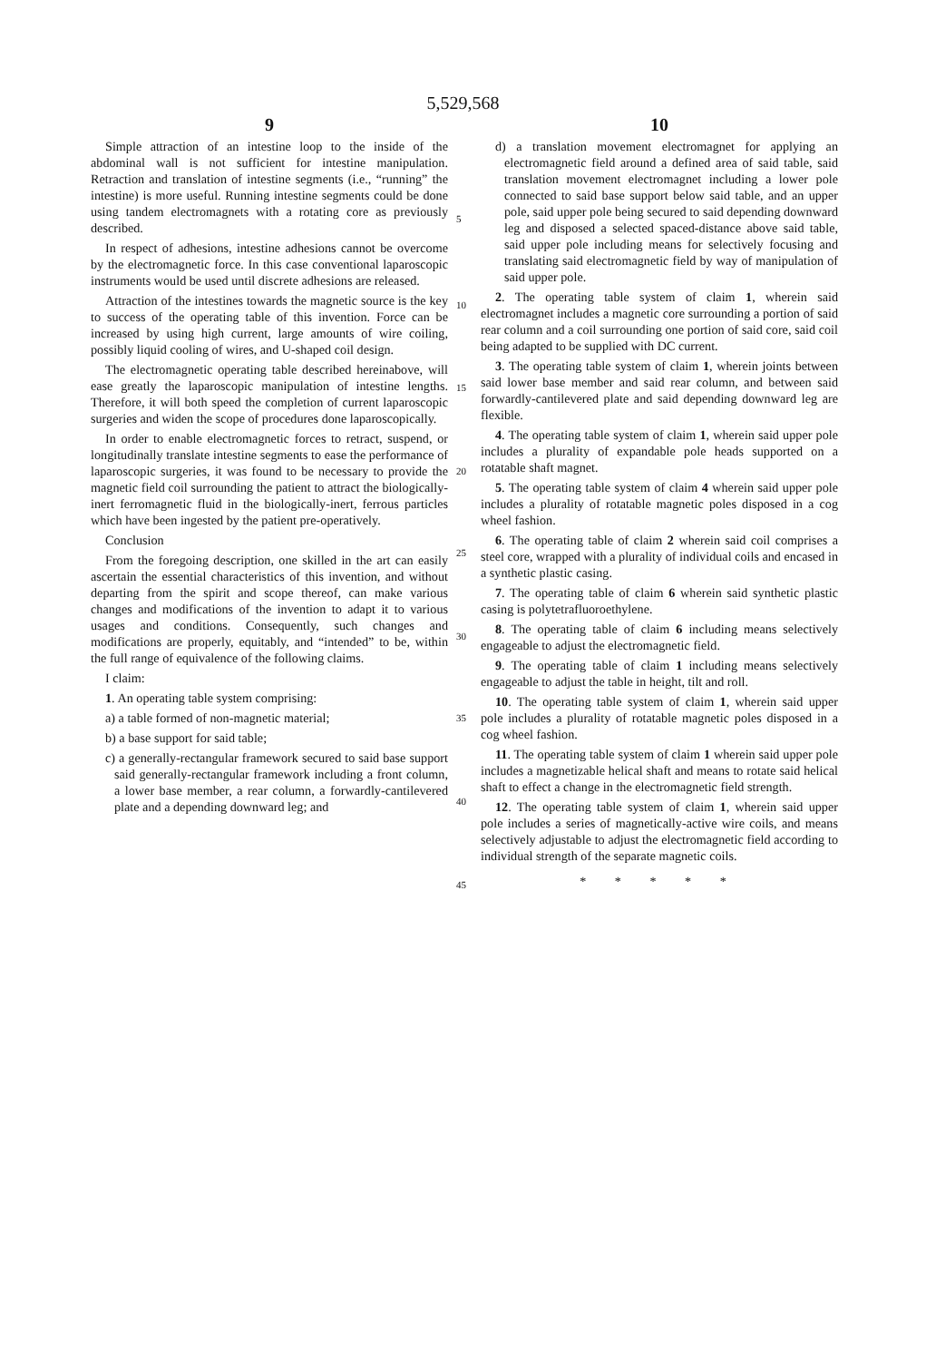5,529,568
9
Simple attraction of an intestine loop to the inside of the abdominal wall is not sufficient for intestine manipulation. Retraction and translation of intestine segments (i.e., “running” the intestine) is more useful. Running intestine segments could be done using tandem electromagnets with a rotating core as previously described.
In respect of adhesions, intestine adhesions cannot be overcome by the electromagnetic force. In this case conventional laparoscopic instruments would be used until discrete adhesions are released.
Attraction of the intestines towards the magnetic source is the key to success of the operating table of this invention. Force can be increased by using high current, large amounts of wire coiling, possibly liquid cooling of wires, and U-shaped coil design.
The electromagnetic operating table described hereinabove, will ease greatly the laparoscopic manipulation of intestine lengths. Therefore, it will both speed the completion of current laparoscopic surgeries and widen the scope of procedures done laparoscopically.
In order to enable electromagnetic forces to retract, suspend, or longitudinally translate intestine segments to ease the performance of laparoscopic surgeries, it was found to be necessary to provide the magnetic field coil surrounding the patient to attract the biologically-inert ferromagnetic fluid in the biologically-inert, ferrous particles which have been ingested by the patient pre-operatively.
Conclusion
From the foregoing description, one skilled in the art can easily ascertain the essential characteristics of this invention, and without departing from the spirit and scope thereof, can make various changes and modifications of the invention to adapt it to various usages and conditions. Consequently, such changes and modifications are properly, equitably, and “intended” to be, within the full range of equivalence of the following claims.
I claim:
1. An operating table system comprising:
a) a table formed of non-magnetic material;
b) a base support for said table;
c) a generally-rectangular framework secured to said base support said generally-rectangular framework including a front column, a lower base member, a rear column, a forwardly-cantilevered plate and a depending downward leg; and
5
10
15
20
25
30
35
40
45
10
d) a translation movement electromagnet for applying an electromagnetic field around a defined area of said table, said translation movement electromagnet including a lower pole connected to said base support below said table, and an upper pole, said upper pole being secured to said depending downward leg and disposed a selected spaced-distance above said table, said upper pole including means for selectively focusing and translating said electromagnetic field by way of manipulation of said upper pole.
2. The operating table system of claim 1, wherein said electromagnet includes a magnetic core surrounding a portion of said rear column and a coil surrounding one portion of said core, said coil being adapted to be supplied with DC current.
3. The operating table system of claim 1, wherein joints between said lower base member and said rear column, and between said forwardly-cantilevered plate and said depending downward leg are flexible.
4. The operating table system of claim 1, wherein said upper pole includes a plurality of expandable pole heads supported on a rotatable shaft magnet.
5. The operating table system of claim 4 wherein said upper pole includes a plurality of rotatable magnetic poles disposed in a cog wheel fashion.
6. The operating table of claim 2 wherein said coil comprises a steel core, wrapped with a plurality of individual coils and encased in a synthetic plastic casing.
7. The operating table of claim 6 wherein said synthetic plastic casing is polytetrafluoroethylene.
8. The operating table of claim 6 including means selectively engageable to adjust the electromagnetic field.
9. The operating table of claim 1 including means selectively engageable to adjust the table in height, tilt and roll.
10. The operating table system of claim 1, wherein said upper pole includes a plurality of rotatable magnetic poles disposed in a cog wheel fashion.
11. The operating table system of claim 1 wherein said upper pole includes a magnetizable helical shaft and means to rotate said helical shaft to effect a change in the electromagnetic field strength.
12. The operating table system of claim 1, wherein said upper pole includes a series of magnetically-active wire coils, and means selectively adjustable to adjust the electromagnetic field according to individual strength of the separate magnetic coils.
* * * * *